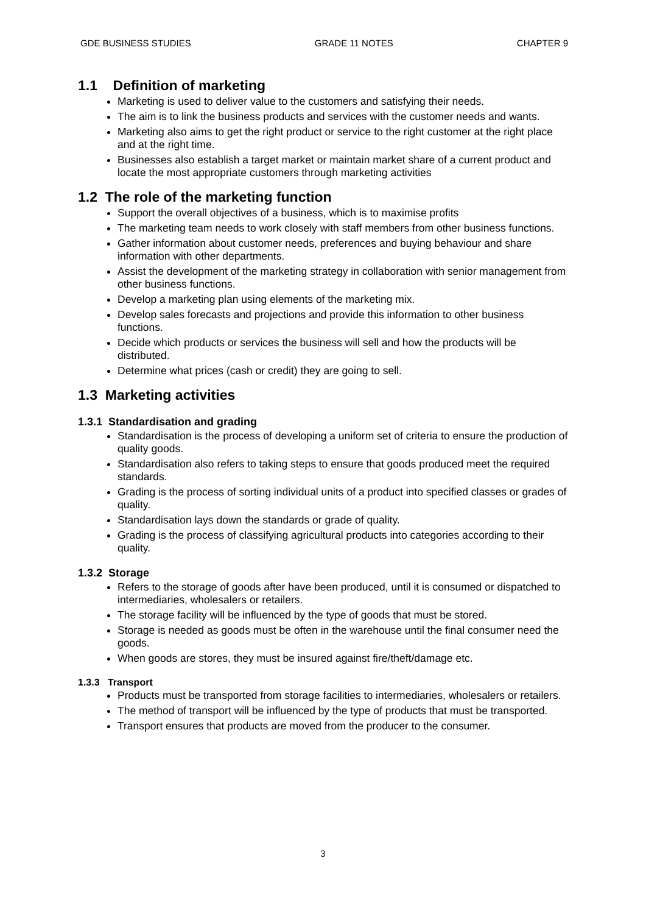GDE BUSINESS STUDIES GRADE 11 NOTES CHAPTER 9
1.1 Definition of marketing
Marketing is used to deliver value to the customers and satisfying their needs.
The aim is to link the business products and services with the customer needs and wants.
Marketing also aims to get the right product or service to the right customer at the right place and at the right time.
Businesses also establish a target market or maintain market share of a current product and locate the most appropriate customers through marketing activities
1.2 The role of the marketing function
Support the overall objectives of a business, which is to maximise profits
The marketing team needs to work closely with staff members from other business functions.
Gather information about customer needs, preferences and buying behaviour and share information with other departments.
Assist the development of the marketing strategy in collaboration with senior management from other business functions.
Develop a marketing plan using elements of the marketing mix.
Develop sales forecasts and projections and provide this information to other business functions.
Decide which products or services the business will sell and how the products will be distributed.
Determine what prices (cash or credit) they are going to sell.
1.3 Marketing activities
1.3.1 Standardisation and grading
Standardisation is the process of developing a uniform set of criteria to ensure the production of quality goods.
Standardisation also refers to taking steps to ensure that goods produced meet the required standards.
Grading is the process of sorting individual units of a product into specified classes or grades of quality.
Standardisation lays down the standards or grade of quality.
Grading is the process of classifying agricultural products into categories according to their quality.
1.3.2 Storage
Refers to the storage of goods after have been produced, until it is consumed or dispatched to intermediaries, wholesalers or retailers.
The storage facility will be influenced by the type of goods that must be stored.
Storage is needed as goods must be often in the warehouse until the final consumer need the goods.
When goods are stores, they must be insured against fire/theft/damage etc.
1.3.3 Transport
Products must be transported from storage facilities to intermediaries, wholesalers or retailers.
The method of transport will be influenced by the type of products that must be transported.
Transport ensures that products are moved from the producer to the consumer.
3